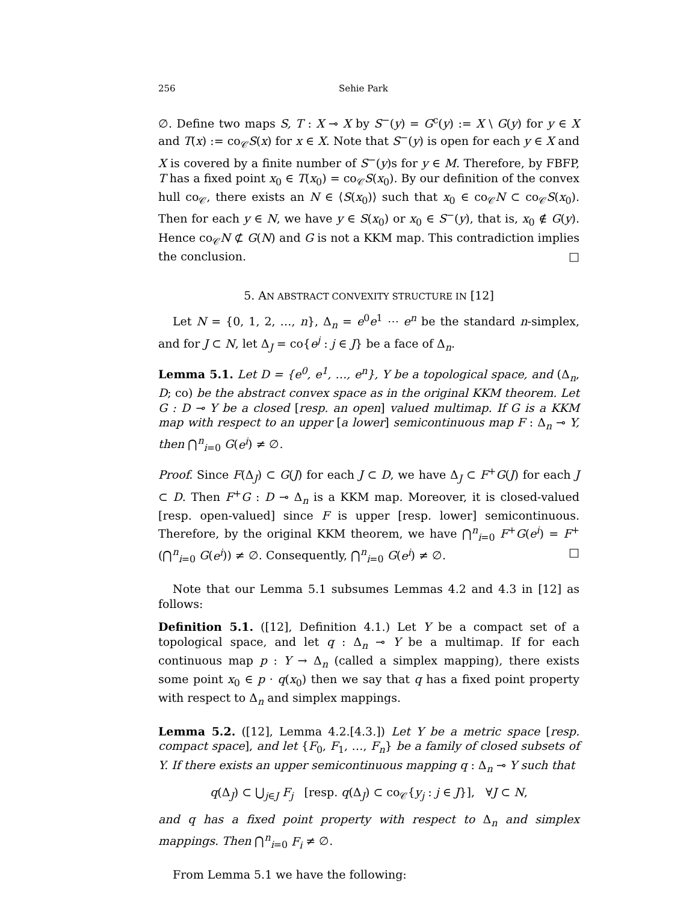256 Sehie Park
∅. Define two maps S, T : X ⊸ X by S<sup>−</sup>(y) = G<sup>c</sup>(y) := X \ G(y) for y ∈ X and T(x) := co<sub>𝒞</sub>S(x) for x ∈ X. Note that S<sup>−</sup>(y) is open for each y ∈ X and X is covered by a finite number of S<sup>−</sup>(y)s for y ∈ M. Therefore, by FBFP, T has a fixed point x<sub>0</sub> ∈ T(x<sub>0</sub>) = co<sub>𝒞</sub>S(x<sub>0</sub>). By our definition of the convex hull co<sub>𝒞</sub>, there exists an N ∈ ⟨S(x<sub>0</sub>)⟩ such that x<sub>0</sub> ∈ co<sub>𝒞</sub>N ⊂ co<sub>𝒞</sub>S(x<sub>0</sub>). Then for each y ∈ N, we have y ∈ S(x<sub>0</sub>) or x<sub>0</sub> ∈ S<sup>−</sup>(y), that is, x<sub>0</sub> ∉ G(y). Hence co<sub>𝒞</sub>N ⊄ G(N) and G is not a KKM map. This contradiction implies the conclusion. □
5. AN ABSTRACT CONVEXITY STRUCTURE IN [12]
Let N = {0, 1, 2, …, n}, Δ<sub>n</sub> = e<sup>0</sup>e<sup>1</sup> ⋯ e<sup>n</sup> be the standard n-simplex, and for J ⊂ N, let Δ<sub>J</sub> = co{e<sup>j</sup> : j ∈ J} be a face of Δ<sub>n</sub>.
Lemma 5.1. Let D = {e<sup>0</sup>, e<sup>1</sup>, …, e<sup>n</sup>}, Y be a topological space, and (Δ<sub>n</sub>, D; co) be the abstract convex space as in the original KKM theorem. Let G : D ⊸ Y be a closed [resp. an open] valued multimap. If G is a KKM map with respect to an upper [a lower] semicontinuous map F : Δ<sub>n</sub> ⊸ Y, then ⋂<sup>n</sup><sub>i=0</sub> G(e<sup>i</sup>) ≠ ∅.
Proof. Since F(Δ<sub>J</sub>) ⊂ G(J) for each J ⊂ D, we have Δ<sub>J</sub> ⊂ F<sup>+</sup>G(J) for each J ⊂ D. Then F<sup>+</sup>G : D ⊸ Δ<sub>n</sub> is a KKM map. Moreover, it is closed-valued [resp. open-valued] since F is upper [resp. lower] semicontinuous. Therefore, by the original KKM theorem, we have ⋂<sup>n</sup><sub>i=0</sub> F<sup>+</sup>G(e<sup>i</sup>) = F<sup>+</sup>(⋂<sup>n</sup><sub>i=0</sub> G(e<sup>i</sup>)) ≠ ∅. Consequently, ⋂<sup>n</sup><sub>i=0</sub> G(e<sup>i</sup>) ≠ ∅. □
Note that our Lemma 5.1 subsumes Lemmas 4.2 and 4.3 in [12] as follows:
Definition 5.1. ([12], Definition 4.1.) Let Y be a compact set of a topological space, and let q : Δ<sub>n</sub> ⊸ Y be a multimap. If for each continuous map p : Y → Δ<sub>n</sub> (called a simplex mapping), there exists some point x<sub>0</sub> ∈ p · q(x<sub>0</sub>) then we say that q has a fixed point property with respect to Δ<sub>n</sub> and simplex mappings.
Lemma 5.2. ([12], Lemma 4.2.[4.3.]) Let Y be a metric space [resp. compact space], and let {F<sub>0</sub>, F<sub>1</sub>, …, F<sub>n</sub>} be a family of closed subsets of Y. If there exists an upper semicontinuous mapping q : Δ<sub>n</sub> ⊸ Y such that
q(Δ<sub>J</sub>) ⊂ ⋃<sub>j∈J</sub> F<sub>j</sub> [resp. q(Δ<sub>J</sub>) ⊂ co<sub>𝒞</sub>{y<sub>j</sub> : j ∈ J}], ∀J ⊂ N,
and q has a fixed point property with respect to Δ<sub>n</sub> and simplex mappings. Then ⋂<sup>n</sup><sub>i=0</sub> F<sub>i</sub> ≠ ∅.
From Lemma 5.1 we have the following: